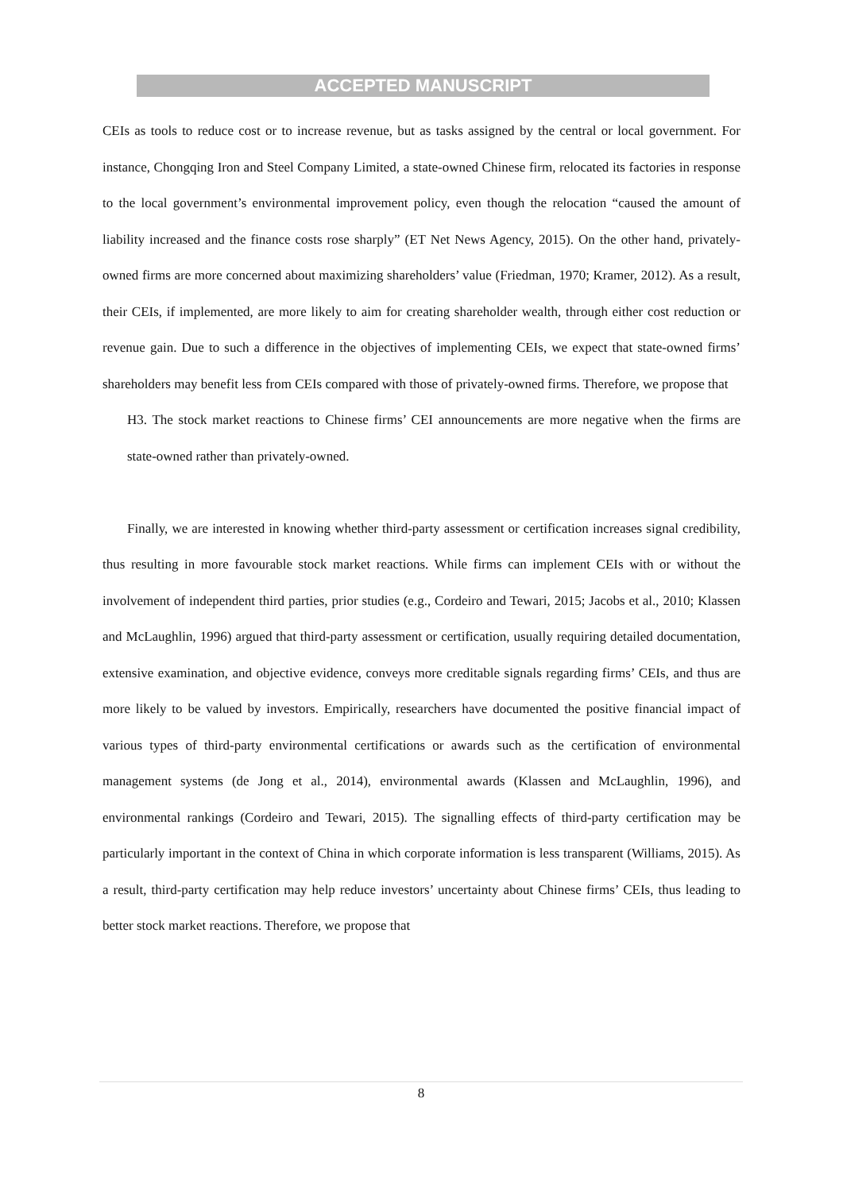ACCEPTED MANUSCRIPT
CEIs as tools to reduce cost or to increase revenue, but as tasks assigned by the central or local government. For instance, Chongqing Iron and Steel Company Limited, a state-owned Chinese firm, relocated its factories in response to the local government’s environmental improvement policy, even though the relocation “caused the amount of liability increased and the finance costs rose sharply” (ET Net News Agency, 2015). On the other hand, privately-owned firms are more concerned about maximizing shareholders’ value (Friedman, 1970; Kramer, 2012). As a result, their CEIs, if implemented, are more likely to aim for creating shareholder wealth, through either cost reduction or revenue gain. Due to such a difference in the objectives of implementing CEIs, we expect that state-owned firms’ shareholders may benefit less from CEIs compared with those of privately-owned firms. Therefore, we propose that
H3. The stock market reactions to Chinese firms’ CEI announcements are more negative when the firms are state-owned rather than privately-owned.
Finally, we are interested in knowing whether third-party assessment or certification increases signal credibility, thus resulting in more favourable stock market reactions. While firms can implement CEIs with or without the involvement of independent third parties, prior studies (e.g., Cordeiro and Tewari, 2015; Jacobs et al., 2010; Klassen and McLaughlin, 1996) argued that third-party assessment or certification, usually requiring detailed documentation, extensive examination, and objective evidence, conveys more creditable signals regarding firms’ CEIs, and thus are more likely to be valued by investors. Empirically, researchers have documented the positive financial impact of various types of third-party environmental certifications or awards such as the certification of environmental management systems (de Jong et al., 2014), environmental awards (Klassen and McLaughlin, 1996), and environmental rankings (Cordeiro and Tewari, 2015). The signalling effects of third-party certification may be particularly important in the context of China in which corporate information is less transparent (Williams, 2015). As a result, third-party certification may help reduce investors’ uncertainty about Chinese firms’ CEIs, thus leading to better stock market reactions. Therefore, we propose that
8